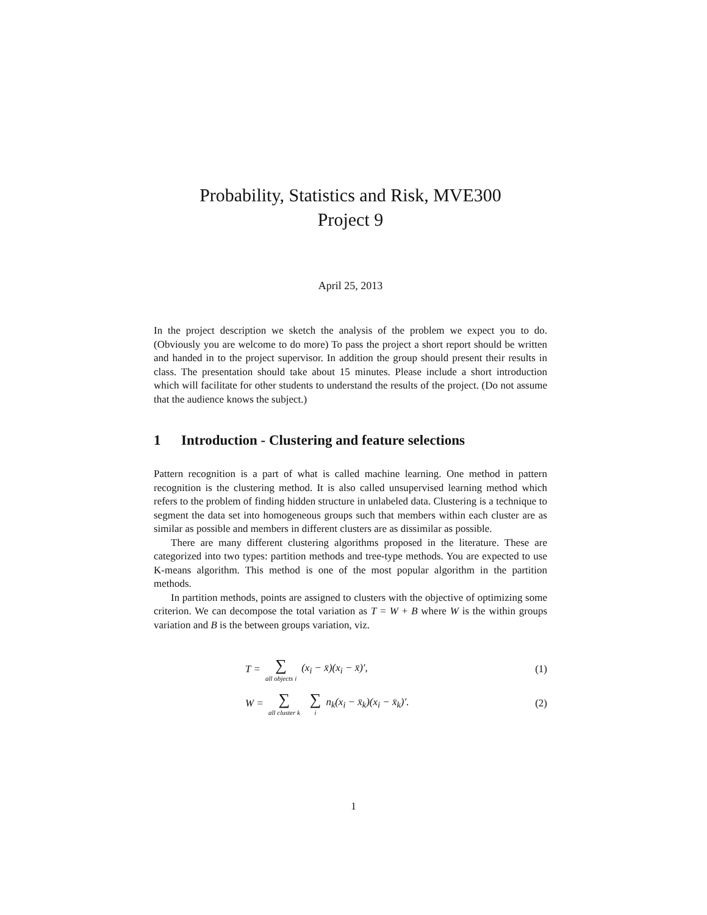Probability, Statistics and Risk, MVE300
Project 9
April 25, 2013
In the project description we sketch the analysis of the problem we expect you to do. (Obviously you are welcome to do more) To pass the project a short report should be written and handed in to the project supervisor. In addition the group should present their results in class. The presentation should take about 15 minutes. Please include a short introduction which will facilitate for other students to understand the results of the project. (Do not assume that the audience knows the subject.)
1 Introduction - Clustering and feature selections
Pattern recognition is a part of what is called machine learning. One method in pattern recognition is the clustering method. It is also called unsupervised learning method which refers to the problem of finding hidden structure in unlabeled data. Clustering is a technique to segment the data set into homogeneous groups such that members within each cluster are as similar as possible and members in different clusters are as dissimilar as possible.
There are many different clustering algorithms proposed in the literature. These are categorized into two types: partition methods and tree-type methods. You are expected to use K-means algorithm. This method is one of the most popular algorithm in the partition methods.
In partition methods, points are assigned to clusters with the objective of optimizing some criterion. We can decompose the total variation as T = W + B where W is the within groups variation and B is the between groups variation, viz.
T = ∑ all objects i (x<sub>i</sub> − x̄)(x<sub>i</sub> − x̄)′, (1)
W = ∑ all cluster k ∑ i n<sub>k</sub>(x<sub>i</sub> − x̄<sub>k</sub>)(x<sub>i</sub> − x̄<sub>k</sub>)′. (2)
1